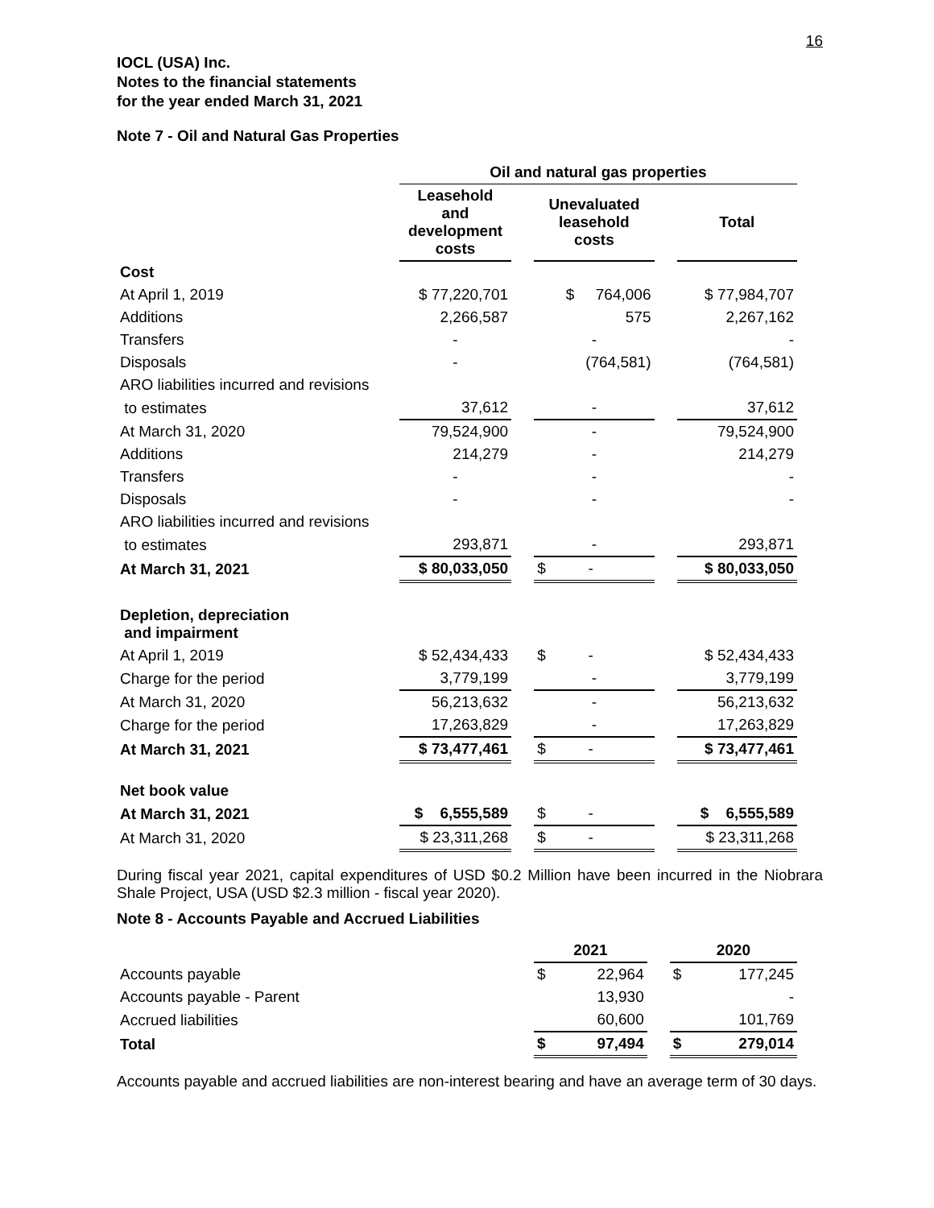16
IOCL (USA) Inc.
Notes to the financial statements
for the year ended March 31, 2021
Note 7 - Oil and Natural Gas Properties
| | Oil and natural gas properties | | | | |
| --- | --- | --- | --- | --- | --- |
| | Leasehold and development costs | | Unevaluated leasehold costs | | Total |
| Cost | | | | | |
| At April 1, 2019 | $ 77,220,701 | | $ 764,006 | | $ 77,984,707 |
| Additions | 2,266,587 | | 575 | | 2,267,162 |
| Transfers | - | | - | | - |
| Disposals | - | | (764,581) | | (764,581) |
| ARO liabilities incurred and revisions | | | | | |
| to estimates | 37,612 | | - | | 37,612 |
| At March 31, 2020 | 79,524,900 | | - | | 79,524,900 |
| Additions | 214,279 | | - | | 214,279 |
| Transfers | - | | - | | - |
| Disposals | - | | - | | - |
| ARO liabilities incurred and revisions | | | | | |
| to estimates | 293,871 | | - | | 293,871 |
| At March 31, 2021 | $ 80,033,050 | | $ - | | $ 80,033,050 |
| Depletion, depreciation and impairment | | | | | |
| At April 1, 2019 | $ 52,434,433 | | $ - | | $ 52,434,433 |
| Charge for the period | 3,779,199 | | - | | 3,779,199 |
| At March 31, 2020 | 56,213,632 | | - | | 56,213,632 |
| Charge for the period | 17,263,829 | | - | | 17,263,829 |
| At March 31, 2021 | $ 73,477,461 | | $ - | | $ 73,477,461 |
| Net book value | | | | | |
| At March 31, 2021 | $ 6,555,589 | | $ - | | $ 6,555,589 |
| At March 31, 2020 | $ 23,311,268 | | $ - | | $ 23,311,268 |
During fiscal year 2021, capital expenditures of USD $0.2 Million have been incurred in the Niobrara Shale Project, USA (USD $2.3 million - fiscal year 2020).
Note 8 - Accounts Payable and Accrued Liabilities
| | 2021 | | | 2020 | |
| --- | --- | --- | --- | --- | --- |
| Accounts payable | $ | 22,964 | | $ | 177,245 |
| Accounts payable - Parent | | 13,930 | | | - |
| Accrued liabilities | | 60,600 | | | 101,769 |
| Total | $ | 97,494 | | $ | 279,014 |
Accounts payable and accrued liabilities are non-interest bearing and have an average term of 30 days.